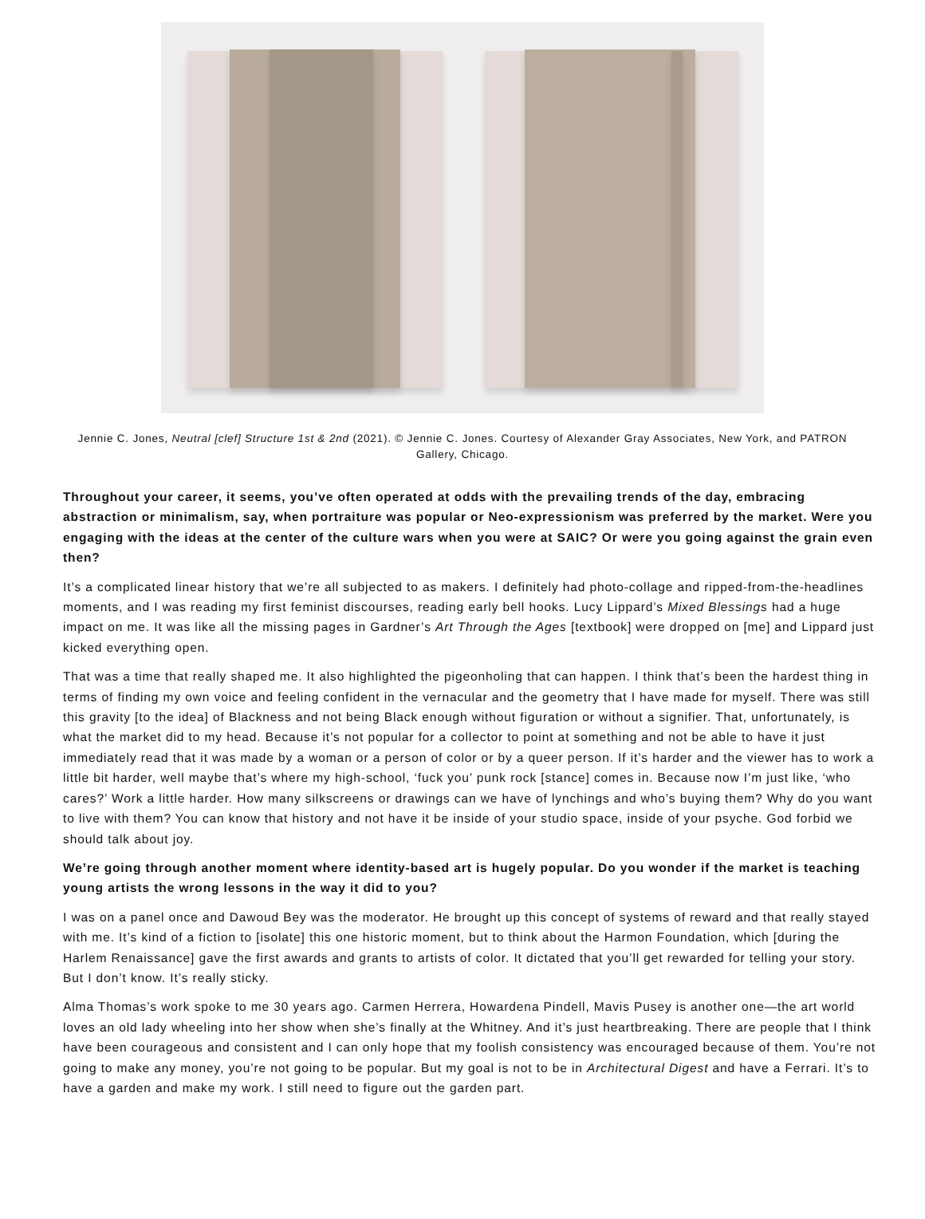Jennie C. Jones, Neutral [clef] Structure 1st & 2nd (2021). © Jennie C. Jones. Courtesy of Alexander Gray Associates, New York, and PATRON Gallery, Chicago.
Throughout your career, it seems, you’ve often operated at odds with the prevailing trends of the day, embracing abstraction or minimalism, say, when portraiture was popular or Neo-expressionism was preferred by the market. Were you engaging with the ideas at the center of the culture wars when you were at SAIC? Or were you going against the grain even then?
It’s a complicated linear history that we’re all subjected to as makers. I definitely had photo-collage and ripped-from-the-headlines moments, and I was reading my first feminist discourses, reading early bell hooks. Lucy Lippard’s Mixed Blessings had a huge impact on me. It was like all the missing pages in Gardner’s Art Through the Ages [textbook] were dropped on [me] and Lippard just kicked everything open.
That was a time that really shaped me. It also highlighted the pigeonholing that can happen. I think that’s been the hardest thing in terms of finding my own voice and feeling confident in the vernacular and the geometry that I have made for myself. There was still this gravity [to the idea] of Blackness and not being Black enough without figuration or without a signifier. That, unfortunately, is what the market did to my head. Because it’s not popular for a collector to point at something and not be able to have it just immediately read that it was made by a woman or a person of color or by a queer person. If it’s harder and the viewer has to work a little bit harder, well maybe that’s where my high-school, ‘fuck you’ punk rock [stance] comes in. Because now I’m just like, ‘who cares?’ Work a little harder. How many silkscreens or drawings can we have of lynchings and who’s buying them? Why do you want to live with them? You can know that history and not have it be inside of your studio space, inside of your psyche. God forbid we should talk about joy.
We’re going through another moment where identity-based art is hugely popular. Do you wonder if the market is teaching young artists the wrong lessons in the way it did to you?
I was on a panel once and Dawoud Bey was the moderator. He brought up this concept of systems of reward and that really stayed with me. It’s kind of a fiction to [isolate] this one historic moment, but to think about the Harmon Foundation, which [during the Harlem Renaissance] gave the first awards and grants to artists of color. It dictated that you’ll get rewarded for telling your story. But I don’t know. It’s really sticky.
Alma Thomas’s work spoke to me 30 years ago. Carmen Herrera, Howardena Pindell, Mavis Pusey is another one—the art world loves an old lady wheeling into her show when she’s finally at the Whitney. And it’s just heartbreaking. There are people that I think have been courageous and consistent and I can only hope that my foolish consistency was encouraged because of them. You’re not going to make any money, you’re not going to be popular. But my goal is not to be in Architectural Digest and have a Ferrari. It’s to have a garden and make my work. I still need to figure out the garden part.